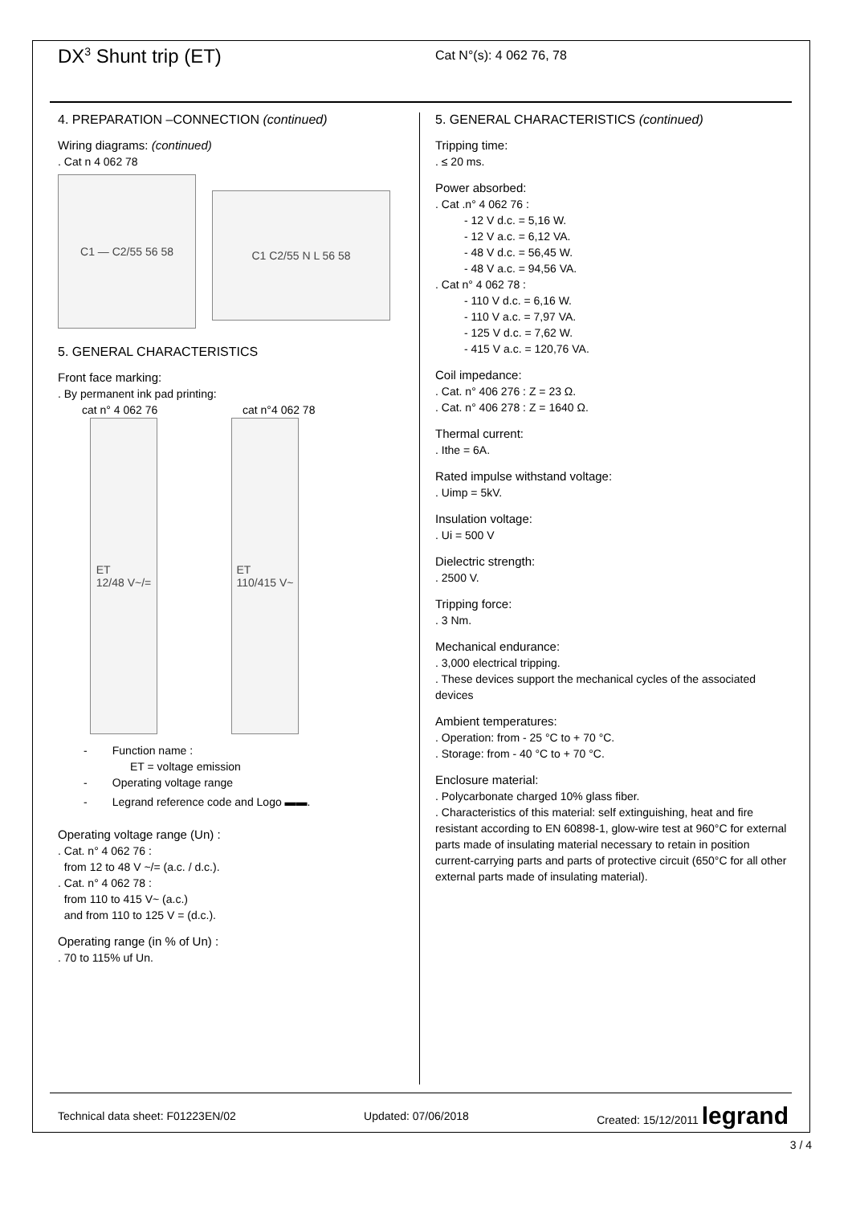DX<sup>3</sup> Shunt trip (ET)
Cat N°(s): 4 062 76, 78
4. PREPARATION –CONNECTION (continued)
Wiring diagrams: (continued)
. Cat n 4 062 78
C1 — C2/55 56 58
C1 C2/55 N L 56 58
5. GENERAL CHARACTERISTICS
Front face marking:
. By permanent ink pad printing:
cat n° 4 062 76 cat n°4 062 78
ET
12/48 V~/=
ET
110/415 V~
- Function name :
ET = voltage emission
- Operating voltage range
- Legrand reference code and Logo ▬▬.
Operating voltage range (Un) :
. Cat. n° 4 062 76 :
from 12 to 48 V ~/= (a.c. / d.c.).
. Cat. n° 4 062 78 :
from 110 to 415 V~ (a.c.)
and from 110 to 125 V = (d.c.).
Operating range (in % of Un) :
. 70 to 115% uf Un.
5. GENERAL CHARACTERISTICS (continued)
Tripping time:
. ≤ 20 ms.
Power absorbed:
. Cat .n° 4 062 76 :
- 12 V d.c. = 5,16 W.
- 12 V a.c. = 6,12 VA.
- 48 V d.c. = 56,45 W.
- 48 V a.c. = 94,56 VA.
. Cat n° 4 062 78 :
- 110 V d.c. = 6,16 W.
- 110 V a.c. = 7,97 VA.
- 125 V d.c. = 7,62 W.
- 415 V a.c. = 120,76 VA.
Coil impedance:
. Cat. n° 406 276 : Z = 23 Ω.
. Cat. n° 406 278 : Z = 1640 Ω.
Thermal current:
. Ithe = 6A.
Rated impulse withstand voltage:
. Uimp = 5kV.
Insulation voltage:
. Ui = 500 V
Dielectric strength:
. 2500 V.
Tripping force:
. 3 Nm.
Mechanical endurance:
. 3,000 electrical tripping.
. These devices support the mechanical cycles of the associated devices
Ambient temperatures:
. Operation: from - 25 °C to + 70 °C.
. Storage: from - 40 °C to + 70 °C.
Enclosure material:
. Polycarbonate charged 10% glass fiber.
. Characteristics of this material: self extinguishing, heat and fire resistant according to EN 60898-1, glow-wire test at 960°C for external parts made of insulating material necessary to retain in position current-carrying parts and parts of protective circuit (650°C for all other external parts made of insulating material).
Technical data sheet: F01223EN/02 Updated: 07/06/2018 Created: 15/12/2011 legrand
3 / 4